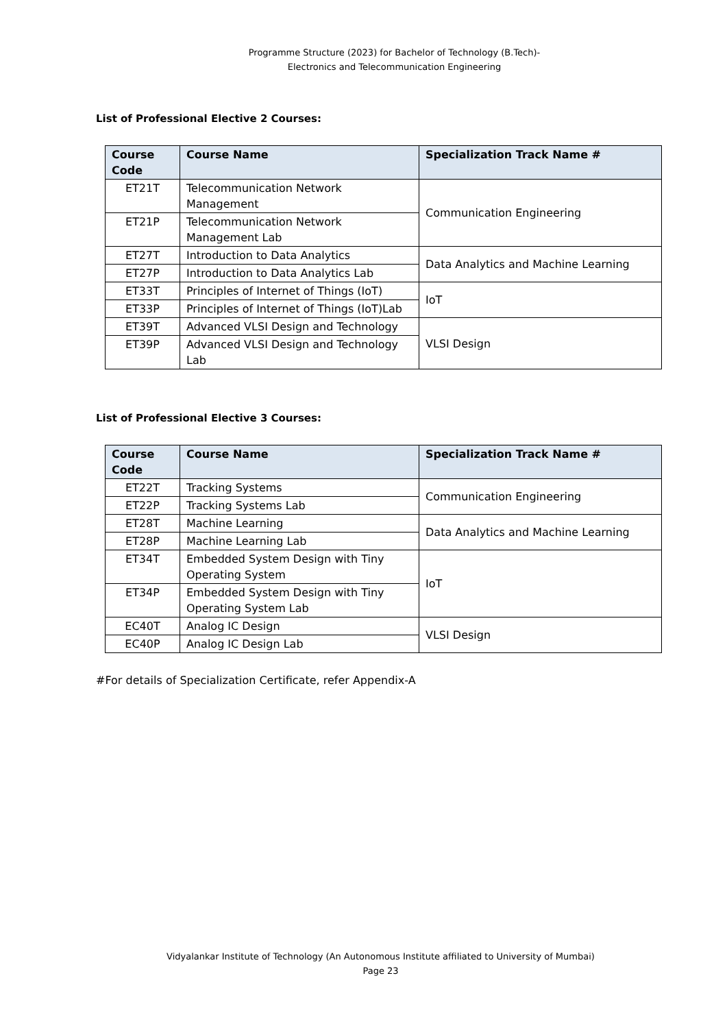Programme Structure (2023) for Bachelor of Technology (B.Tech)-
Electronics and Telecommunication Engineering
List of Professional Elective 2 Courses:
| Course Code | Course Name | Specialization Track Name # |
| --- | --- | --- |
| ET21T | Telecommunication Network Management | Communication Engineering |
| ET21P | Telecommunication Network Management Lab | |
| ET27T | Introduction to Data Analytics | Data Analytics and Machine Learning |
| ET27P | Introduction to Data Analytics Lab | |
| ET33T | Principles of Internet of Things (IoT) | IoT |
| ET33P | Principles of Internet of Things (IoT)Lab | |
| ET39T | Advanced VLSI Design and Technology | VLSI Design |
| ET39P | Advanced VLSI Design and Technology Lab | |
List of Professional Elective 3 Courses:
| Course Code | Course Name | Specialization Track Name # |
| --- | --- | --- |
| ET22T | Tracking Systems | Communication Engineering |
| ET22P | Tracking Systems Lab | |
| ET28T | Machine Learning | Data Analytics and Machine Learning |
| ET28P | Machine Learning Lab | |
| ET34T | Embedded System Design with Tiny Operating System | IoT |
| ET34P | Embedded System Design with Tiny Operating System Lab | |
| EC40T | Analog IC Design | VLSI Design |
| EC40P | Analog IC Design Lab | |
#For details of Specialization Certificate, refer Appendix-A
Vidyalankar Institute of Technology (An Autonomous Institute affiliated to University of Mumbai)
Page 23